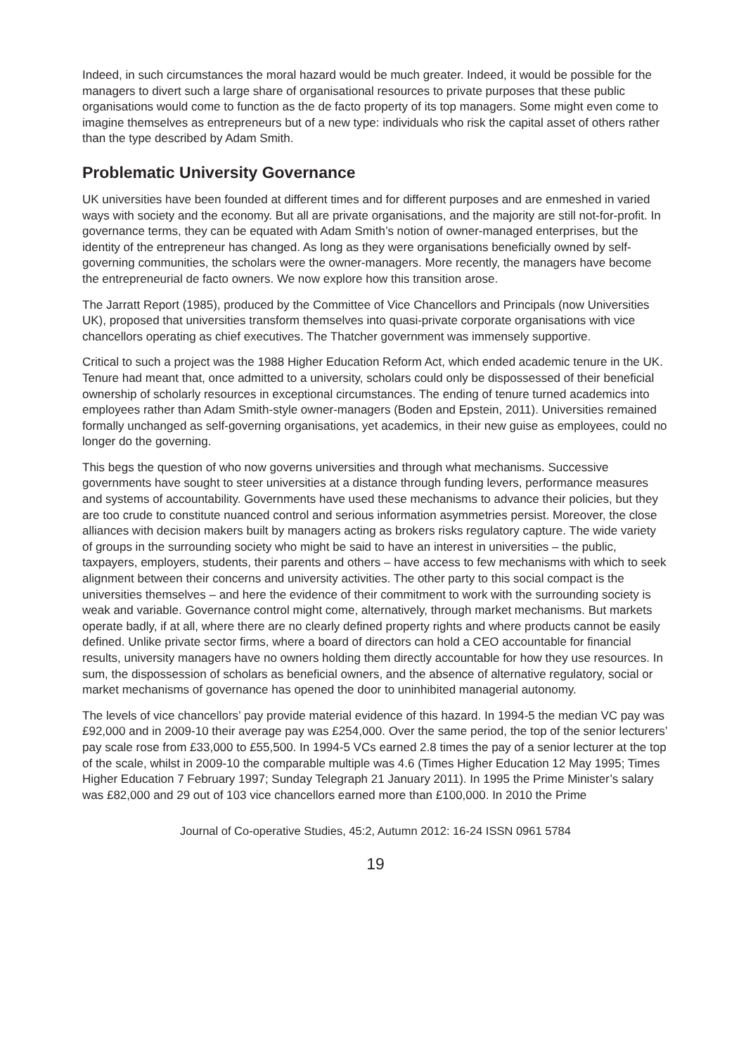Indeed, in such circumstances the moral hazard would be much greater. Indeed, it would be possible for the managers to divert such a large share of organisational resources to private purposes that these public organisations would come to function as the de facto property of its top managers. Some might even come to imagine themselves as entrepreneurs but of a new type: individuals who risk the capital asset of others rather than the type described by Adam Smith.
Problematic University Governance
UK universities have been founded at different times and for different purposes and are enmeshed in varied ways with society and the economy. But all are private organisations, and the majority are still not-for-profit. In governance terms, they can be equated with Adam Smith’s notion of owner-managed enterprises, but the identity of the entrepreneur has changed. As long as they were organisations beneficially owned by self-governing communities, the scholars were the owner-managers. More recently, the managers have become the entrepreneurial de facto owners. We now explore how this transition arose.
The Jarratt Report (1985), produced by the Committee of Vice Chancellors and Principals (now Universities UK), proposed that universities transform themselves into quasi-private corporate organisations with vice chancellors operating as chief executives. The Thatcher government was immensely supportive.
Critical to such a project was the 1988 Higher Education Reform Act, which ended academic tenure in the UK. Tenure had meant that, once admitted to a university, scholars could only be dispossessed of their beneficial ownership of scholarly resources in exceptional circumstances. The ending of tenure turned academics into employees rather than Adam Smith-style owner-managers (Boden and Epstein, 2011). Universities remained formally unchanged as self-governing organisations, yet academics, in their new guise as employees, could no longer do the governing.
This begs the question of who now governs universities and through what mechanisms. Successive governments have sought to steer universities at a distance through funding levers, performance measures and systems of accountability. Governments have used these mechanisms to advance their policies, but they are too crude to constitute nuanced control and serious information asymmetries persist. Moreover, the close alliances with decision makers built by managers acting as brokers risks regulatory capture. The wide variety of groups in the surrounding society who might be said to have an interest in universities – the public, taxpayers, employers, students, their parents and others – have access to few mechanisms with which to seek alignment between their concerns and university activities. The other party to this social compact is the universities themselves – and here the evidence of their commitment to work with the surrounding society is weak and variable. Governance control might come, alternatively, through market mechanisms. But markets operate badly, if at all, where there are no clearly defined property rights and where products cannot be easily defined. Unlike private sector firms, where a board of directors can hold a CEO accountable for financial results, university managers have no owners holding them directly accountable for how they use resources. In sum, the dispossession of scholars as beneficial owners, and the absence of alternative regulatory, social or market mechanisms of governance has opened the door to uninhibited managerial autonomy.
The levels of vice chancellors’ pay provide material evidence of this hazard. In 1994-5 the median VC pay was £92,000 and in 2009-10 their average pay was £254,000. Over the same period, the top of the senior lecturers’ pay scale rose from £33,000 to £55,500. In 1994-5 VCs earned 2.8 times the pay of a senior lecturer at the top of the scale, whilst in 2009-10 the comparable multiple was 4.6 (Times Higher Education 12 May 1995; Times Higher Education 7 February 1997; Sunday Telegraph 21 January 2011). In 1995 the Prime Minister’s salary was £82,000 and 29 out of 103 vice chancellors earned more than £100,000. In 2010 the Prime
Journal of Co-operative Studies, 45:2, Autumn 2012: 16-24 ISSN 0961 5784
19